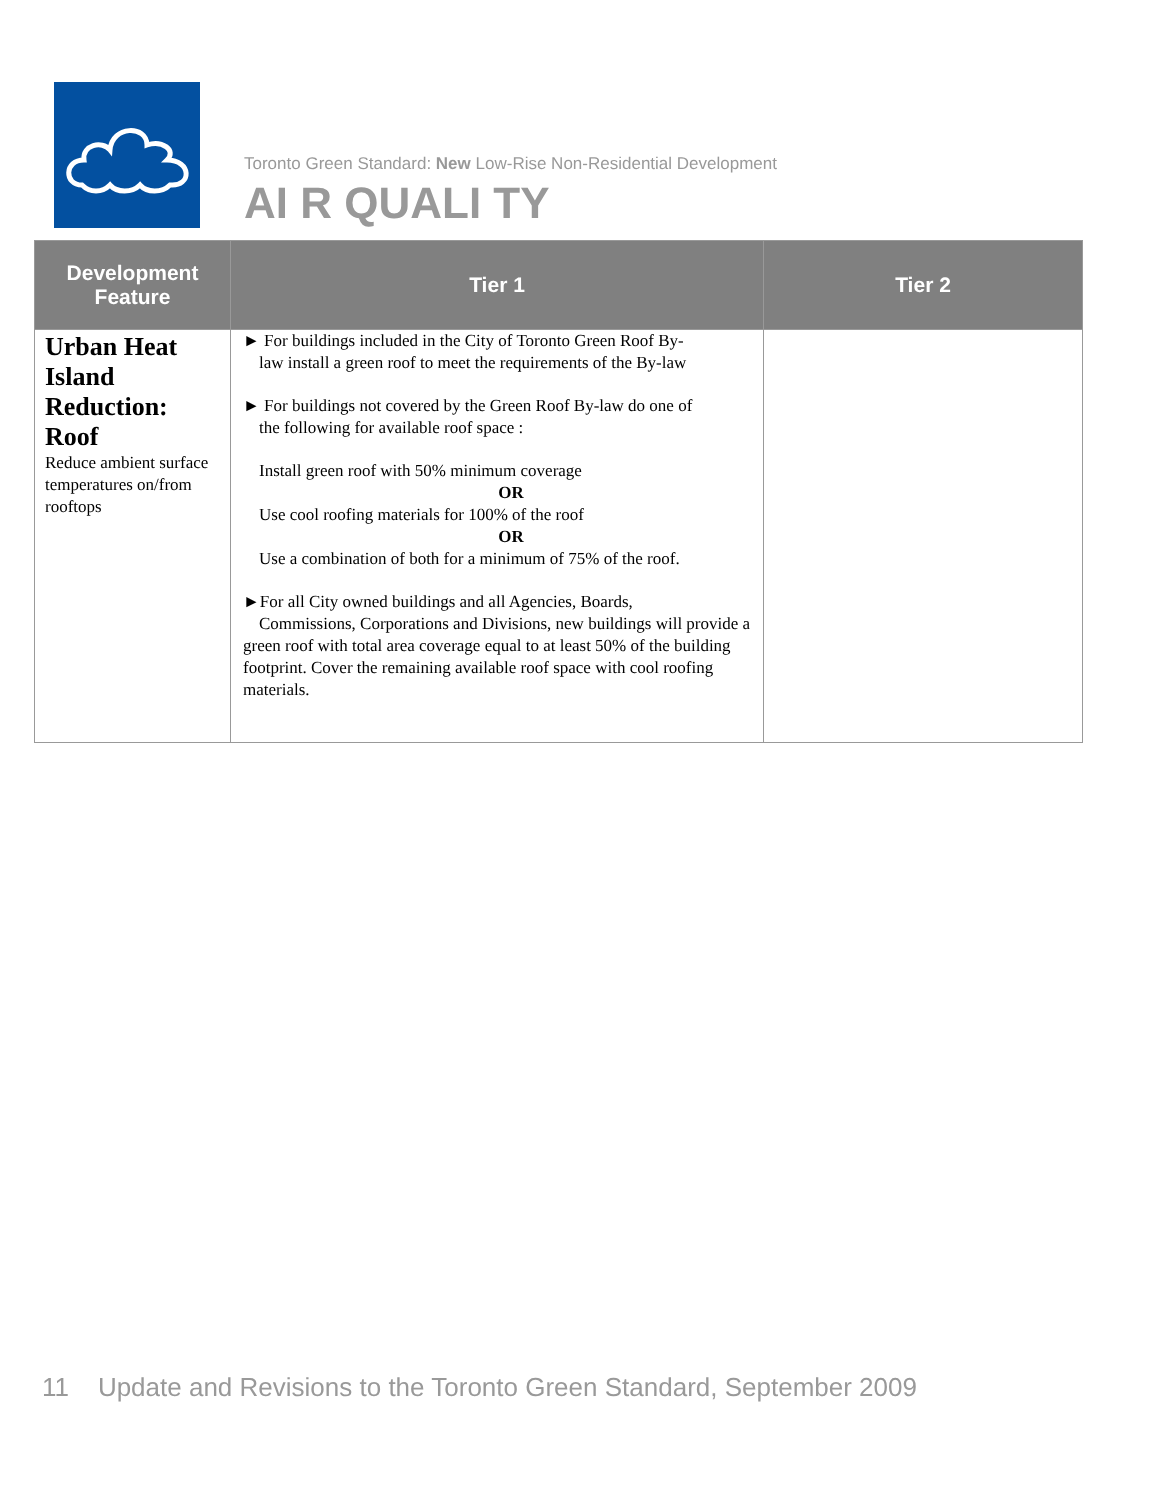Toronto Green Standard: New Low-Rise Non-Residential Development
AI R QUALI TY
| Development Feature | Tier 1 | Tier 2 |
| --- | --- | --- |
| Urban Heat Island Reduction: Roof Reduce ambient surface temperatures on/from rooftops | ► For buildings included in the City of Toronto Green Roof By- law install a green roof to meet the requirements of the By-law ► For buildings not covered by the Green Roof By-law do one of the following for available roof space : Install green roof with 50% minimum coverage OR Use cool roofing materials for 100% of the roof OR Use a combination of both for a minimum of 75% of the roof. ►For all City owned buildings and all Agencies, Boards, Commissions, Corporations and Divisions, new buildings will provide a green roof with total area coverage equal to at least 50% of the building footprint. Cover the remaining available roof space with cool roofing materials. | |
11 Update and Revisions to the Toronto Green Standard, September 2009